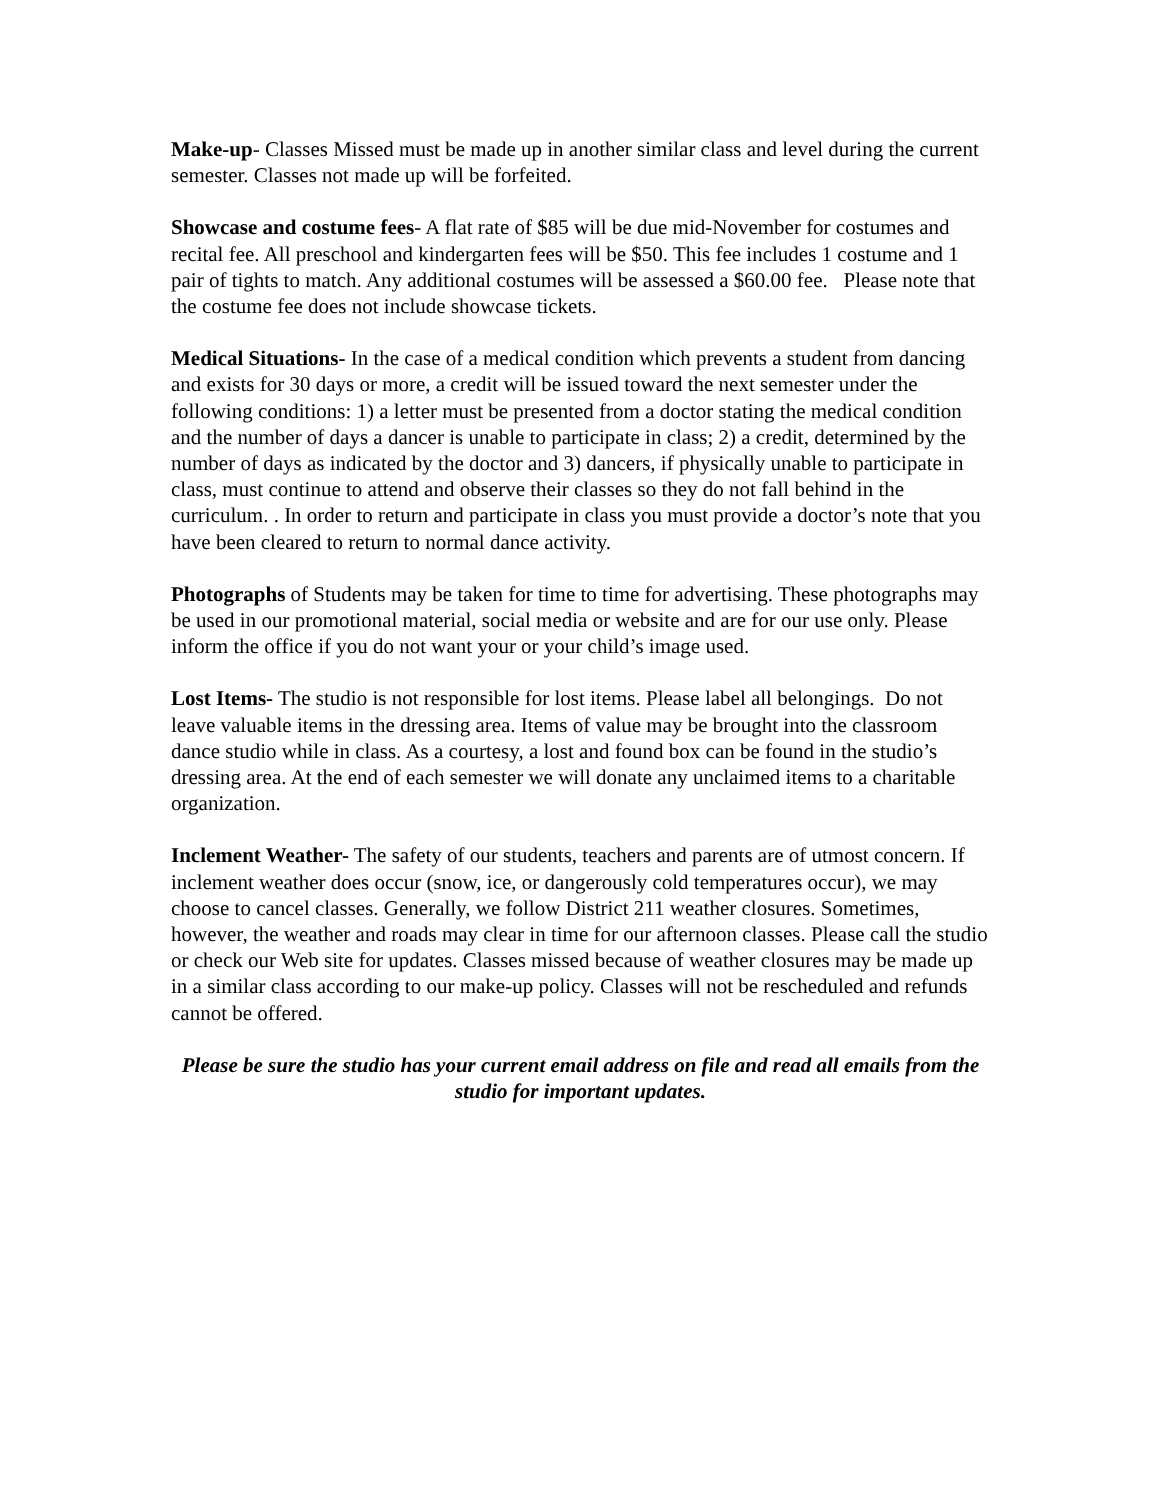Make-up- Classes Missed must be made up in another similar class and level during the current semester. Classes not made up will be forfeited.
Showcase and costume fees- A flat rate of $85 will be due mid-November for costumes and recital fee. All preschool and kindergarten fees will be $50. This fee includes 1 costume and 1 pair of tights to match. Any additional costumes will be assessed a $60.00 fee. Please note that the costume fee does not include showcase tickets.
Medical Situations- In the case of a medical condition which prevents a student from dancing and exists for 30 days or more, a credit will be issued toward the next semester under the following conditions: 1) a letter must be presented from a doctor stating the medical condition and the number of days a dancer is unable to participate in class; 2) a credit, determined by the number of days as indicated by the doctor and 3) dancers, if physically unable to participate in class, must continue to attend and observe their classes so they do not fall behind in the curriculum. . In order to return and participate in class you must provide a doctor’s note that you have been cleared to return to normal dance activity.
Photographs of Students may be taken for time to time for advertising. These photographs may be used in our promotional material, social media or website and are for our use only. Please inform the office if you do not want your or your child’s image used.
Lost Items- The studio is not responsible for lost items. Please label all belongings. Do not leave valuable items in the dressing area. Items of value may be brought into the classroom dance studio while in class. As a courtesy, a lost and found box can be found in the studio’s dressing area. At the end of each semester we will donate any unclaimed items to a charitable organization.
Inclement Weather- The safety of our students, teachers and parents are of utmost concern. If inclement weather does occur (snow, ice, or dangerously cold temperatures occur), we may choose to cancel classes. Generally, we follow District 211 weather closures. Sometimes, however, the weather and roads may clear in time for our afternoon classes. Please call the studio or check our Web site for updates. Classes missed because of weather closures may be made up in a similar class according to our make-up policy. Classes will not be rescheduled and refunds cannot be offered.
Please be sure the studio has your current email address on file and read all emails from the studio for important updates.